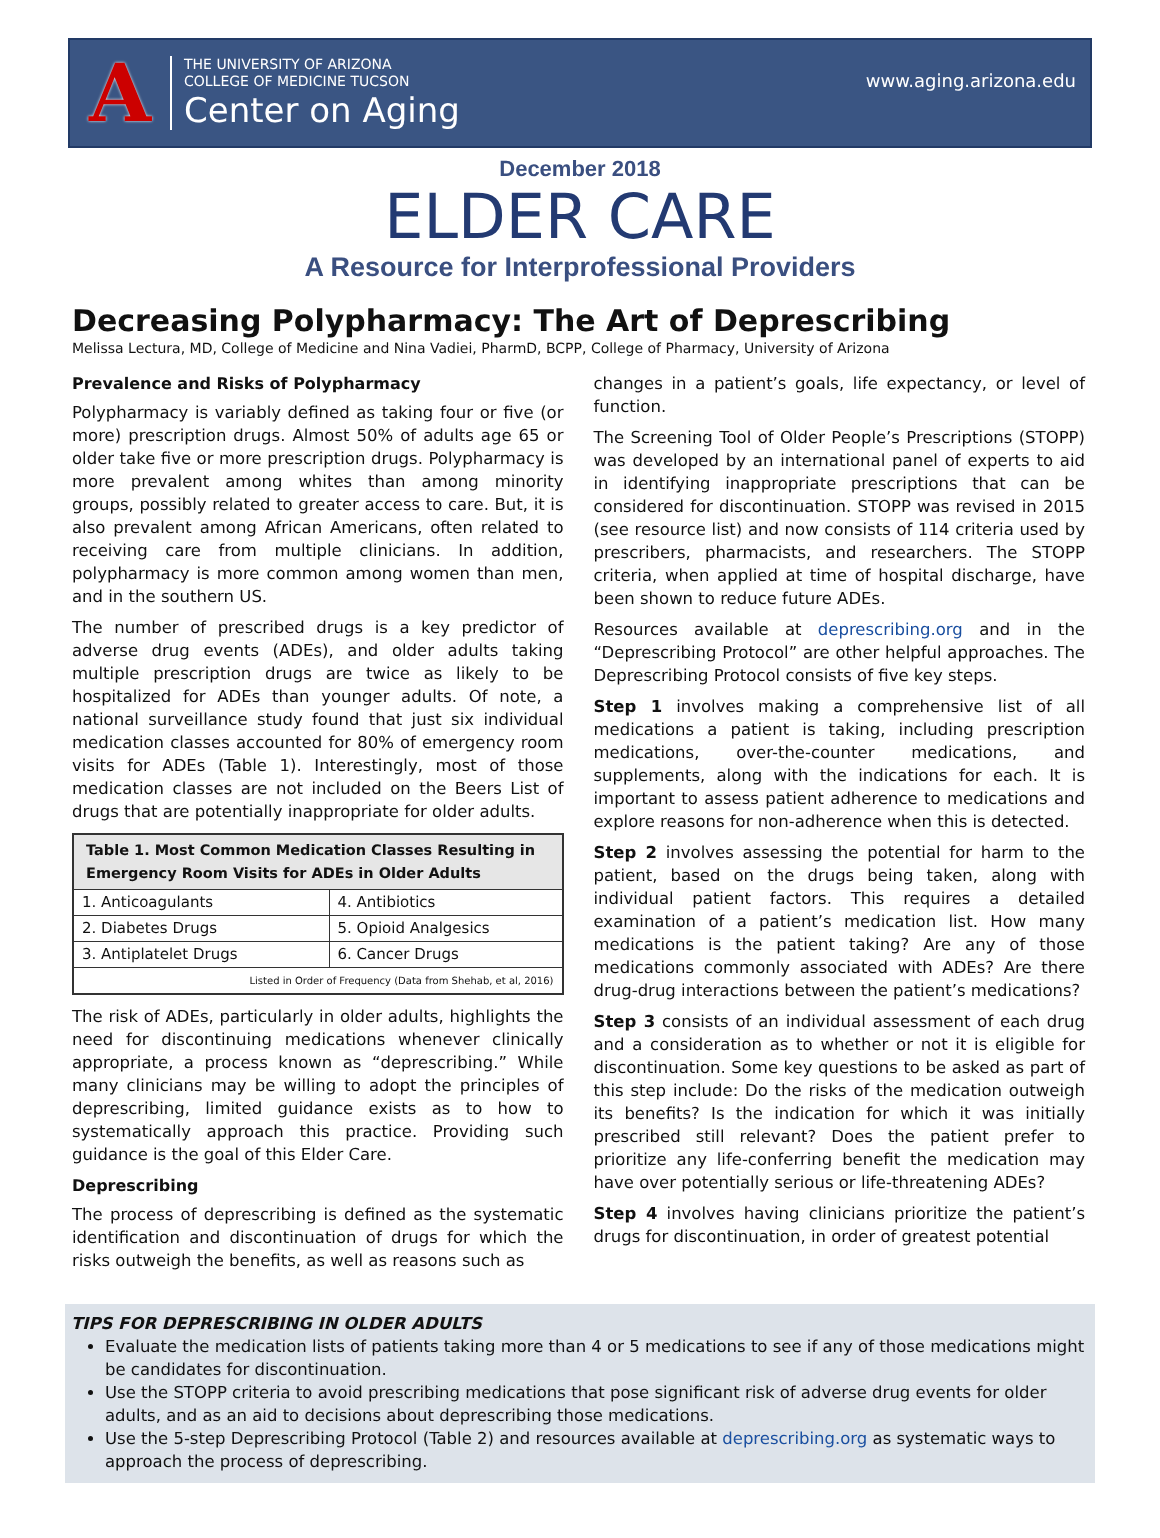A
THE UNIVERSITY OF ARIZONA
COLLEGE OF MEDICINE TUCSON
Center on Aging
www.aging.arizona.edu
December 2018
ELDER CARE
A Resource for Interprofessional Providers
Decreasing Polypharmacy: The Art of Deprescribing
Melissa Lectura, MD, College of Medicine and Nina Vadiei, PharmD, BCPP, College of Pharmacy, University of Arizona
Prevalence and Risks of Polypharmacy
Polypharmacy is variably defined as taking four or five (or more) prescription drugs. Almost 50% of adults age 65 or older take five or more prescription drugs. Polypharmacy is more prevalent among whites than among minority groups, possibly related to greater access to care. But, it is also prevalent among African Americans, often related to receiving care from multiple clinicians. In addition, polypharmacy is more common among women than men, and in the southern US.
The number of prescribed drugs is a key predictor of adverse drug events (ADEs), and older adults taking multiple prescription drugs are twice as likely to be hospitalized for ADEs than younger adults. Of note, a national surveillance study found that just six individual medication classes accounted for 80% of emergency room visits for ADEs (Table 1). Interestingly, most of those medication classes are not included on the Beers List of drugs that are potentially inappropriate for older adults.
| Table 1. Most Common Medication Classes Resulting in Emergency Room Visits for ADEs in Older Adults | |
| --- | --- |
| 1. Anticoagulants | 4. Antibiotics |
| 2. Diabetes Drugs | 5. Opioid Analgesics |
| 3. Antiplatelet Drugs | 6. Cancer Drugs |
| Listed in Order of Frequency (Data from Shehab, et al, 2016) | |
The risk of ADEs, particularly in older adults, highlights the need for discontinuing medications whenever clinically appropriate, a process known as “deprescribing.” While many clinicians may be willing to adopt the principles of deprescribing, limited guidance exists as to how to systematically approach this practice. Providing such guidance is the goal of this Elder Care.
Deprescribing
The process of deprescribing is defined as the systematic identification and discontinuation of drugs for which the risks outweigh the benefits, as well as reasons such as
changes in a patient’s goals, life expectancy, or level of function.
The Screening Tool of Older People’s Prescriptions (STOPP) was developed by an international panel of experts to aid in identifying inappropriate prescriptions that can be considered for discontinuation. STOPP was revised in 2015 (see resource list) and now consists of 114 criteria used by prescribers, pharmacists, and researchers. The STOPP criteria, when applied at time of hospital discharge, have been shown to reduce future ADEs.
Resources available at deprescribing.org and in the “Deprescribing Protocol” are other helpful approaches. The Deprescribing Protocol consists of five key steps.
Step 1 involves making a comprehensive list of all medications a patient is taking, including prescription medications, over-the-counter medications, and supplements, along with the indications for each. It is important to assess patient adherence to medications and explore reasons for non-adherence when this is detected.
Step 2 involves assessing the potential for harm to the patient, based on the drugs being taken, along with individual patient factors. This requires a detailed examination of a patient’s medication list. How many medications is the patient taking? Are any of those medications commonly associated with ADEs? Are there drug-drug interactions between the patient’s medications?
Step 3 consists of an individual assessment of each drug and a consideration as to whether or not it is eligible for discontinuation. Some key questions to be asked as part of this step include: Do the risks of the medication outweigh its benefits? Is the indication for which it was initially prescribed still relevant? Does the patient prefer to prioritize any life-conferring benefit the medication may have over potentially serious or life-threatening ADEs?
Step 4 involves having clinicians prioritize the patient’s drugs for discontinuation, in order of greatest potential
TIPS FOR DEPRESCRIBING IN OLDER ADULTS
Evaluate the medication lists of patients taking more than 4 or 5 medications to see if any of those medications might be candidates for discontinuation.
Use the STOPP criteria to avoid prescribing medications that pose significant risk of adverse drug events for older adults, and as an aid to decisions about deprescribing those medications.
Use the 5-step Deprescribing Protocol (Table 2) and resources available at deprescribing.org as systematic ways to approach the process of deprescribing.